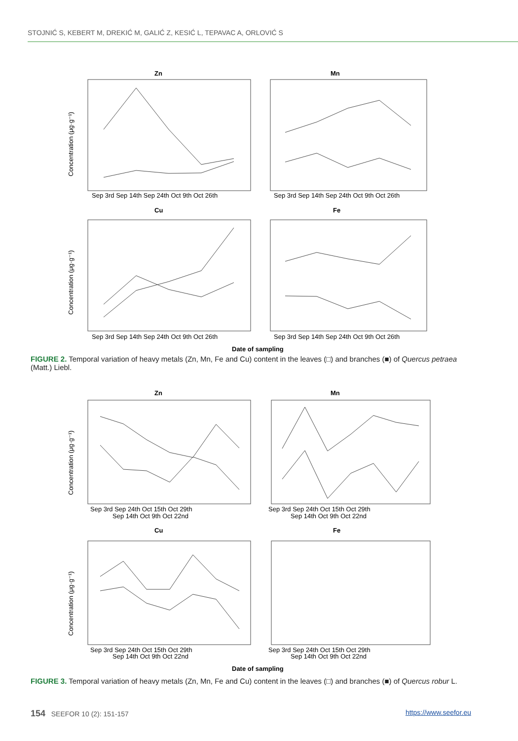STOJNIĆ S, KEBERT M, DREKIĆ M, GALIĆ Z, KESIĆ L, TEPAVAC A, ORLOVIĆ S
Zn
Mn
Cu
Fe
Concentration (μg·g⁻¹)
Concentration (μg·g⁻¹)
Sep 3rd Sep 14th Sep 24th Oct 9th Oct 26th
Sep 3rd Sep 14th Sep 24th Oct 9th Oct 26th
Sep 3rd Sep 14th Sep 24th Oct 9th Oct 26th
Sep 3rd Sep 14th Sep 24th Oct 9th Oct 26th
Date of sampling
FIGURE 2. Temporal variation of heavy metals (Zn, Mn, Fe and Cu) content in the leaves (□) and branches (■) of Quercus petraea (Matt.) Liebl.
Zn
Mn
Cu
Fe
Concentration (μg·g⁻¹)
Concentration (μg·g⁻¹)
Sep 3rd Sep 24th Oct 15th Oct 29th
Sep 14th Oct 9th Oct 22nd
Sep 3rd Sep 24th Oct 15th Oct 29th
Sep 14th Oct 9th Oct 22nd
Sep 3rd Sep 24th Oct 15th Oct 29th
Sep 14th Oct 9th Oct 22nd
Sep 3rd Sep 24th Oct 15th Oct 29th
Sep 14th Oct 9th Oct 22nd
Date of sampling
FIGURE 3. Temporal variation of heavy metals (Zn, Mn, Fe and Cu) content in the leaves (□) and branches (■) of Quercus robur L.
154 SEEFOR 10 (2): 151-157 https://www.seefor.eu